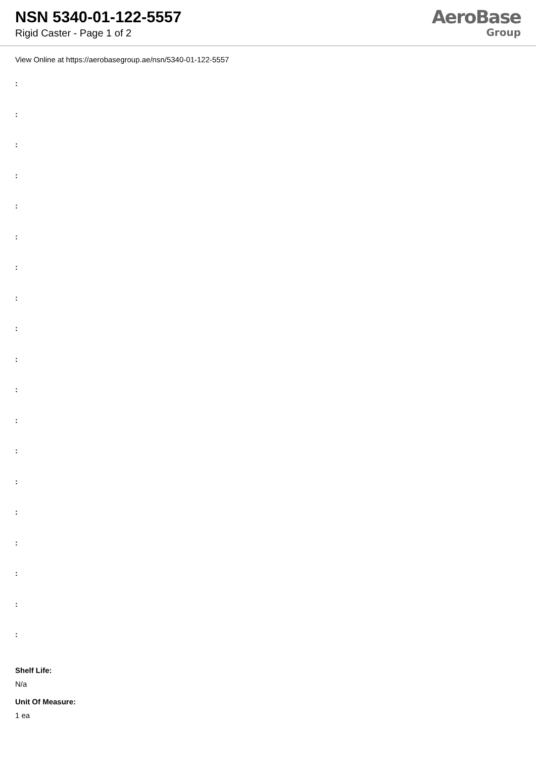NSN 5340-01-122-5557
Rigid Caster - Page 1 of 2
AeroBase
Group
View Online at https://aerobasegroup.ae/nsn/5340-01-122-5557
:
:
:
:
:
:
:
:
:
:
:
:
:
:
:
:
:
:
:
Shelf Life:
N/a
Unit Of Measure:
1 ea